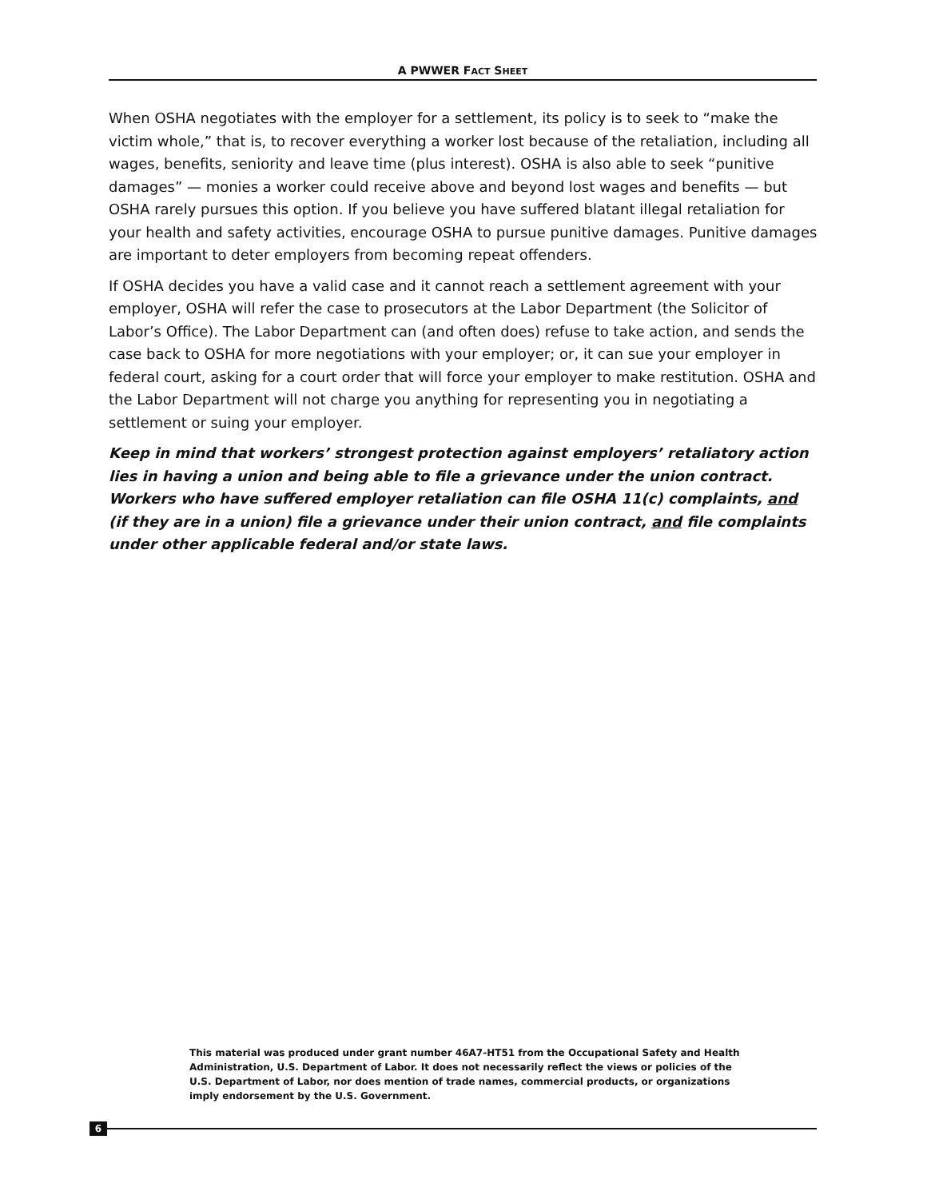A PWWER FACT SHEET
When OSHA negotiates with the employer for a settlement, its policy is to seek to “make the victim whole,” that is, to recover everything a worker lost because of the retaliation, including all wages, benefits, seniority and leave time (plus interest). OSHA is also able to seek “punitive damages” — monies a worker could receive above and beyond lost wages and benefits — but OSHA rarely pursues this option. If you believe you have suffered blatant illegal retaliation for your health and safety activities, encourage OSHA to pursue punitive damages. Punitive damages are important to deter employers from becoming repeat offenders.
If OSHA decides you have a valid case and it cannot reach a settlement agreement with your employer, OSHA will refer the case to prosecutors at the Labor Department (the Solicitor of Labor’s Office). The Labor Department can (and often does) refuse to take action, and sends the case back to OSHA for more negotiations with your employer; or, it can sue your employer in federal court, asking for a court order that will force your employer to make restitution. OSHA and the Labor Department will not charge you anything for representing you in negotiating a settlement or suing your employer.
Keep in mind that workers’ strongest protection against employers’ retaliatory action lies in having a union and being able to file a grievance under the union contract. Workers who have suffered employer retaliation can file OSHA 11(c) complaints, and (if they are in a union) file a grievance under their union contract, and file complaints under other applicable federal and/or state laws.
This material was produced under grant number 46A7-HT51 from the Occupational Safety and Health Administration, U.S. Department of Labor. It does not necessarily reflect the views or policies of the U.S. Department of Labor, nor does mention of trade names, commercial products, or organizations imply endorsement by the U.S. Government.
6